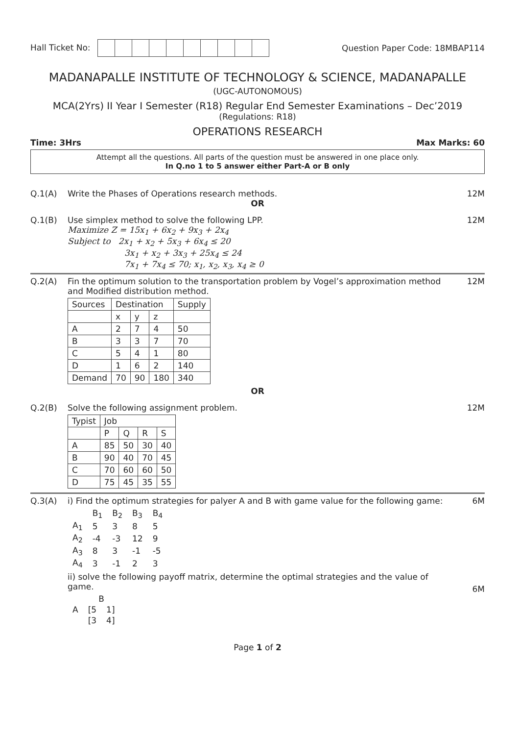Hall Ticket No: Question Paper Code: 18MBAP114
MADANAPALLE INSTITUTE OF TECHNOLOGY & SCIENCE, MADANAPALLE
(UGC-AUTONOMOUS)
MCA(2Yrs) II Year I Semester (R18) Regular End Semester Examinations – Dec’2019
(Regulations: R18)
OPERATIONS RESEARCH
Time: 3Hrs Max Marks: 60
Attempt all the questions. All parts of the question must be answered in one place only.
In Q.no 1 to 5 answer either Part-A or B only
Q.1(A) Write the Phases of Operations research methods.
12M
OR
Q.1(B) Use simplex method to solve the following LPP.
Maximize Z = 15x<sub>1</sub> + 6x<sub>2</sub> + 9x<sub>3</sub> + 2x<sub>4</sub>
Subject to 2x<sub>1</sub> + x<sub>2</sub> + 5x<sub>3</sub> + 6x<sub>4</sub> ≤ 20
3x<sub>1</sub> + x<sub>2</sub> + 3x<sub>3</sub> + 25x<sub>4</sub> ≤ 24
7x<sub>1</sub> + 7x<sub>4</sub> ≤ 70; x<sub>1</sub>, x<sub>2</sub>, x<sub>3</sub>, x<sub>4</sub> ≥ 0
12M
Q.2(A) Fin the optimum solution to the transportation problem by Vogel’s approximation method and Modified distribution method.
| Sources | Destination | | | Supply |
| | x | y | z | |
| A | 2 | 7 | 4 | 50 |
| B | 3 | 3 | 7 | 70 |
| C | 5 | 4 | 1 | 80 |
| D | 1 | 6 | 2 | 140 |
| Demand | 70 | 90 | 180 | 340 |
12M
OR
Q.2(B) Solve the following assignment problem.
| Typist | Job | | | |
| | P | Q | R | S |
| A | 85 | 50 | 30 | 40 |
| B | 90 | 40 | 70 | 45 |
| C | 70 | 60 | 60 | 50 |
| D | 75 | 45 | 35 | 55 |
12M
Q.3(A) i) Find the optimum strategies for palyer A and B with game value for the following game:
| | B<sub>1</sub> | B<sub>2</sub> | B<sub>3</sub> | B<sub>4</sub> |
| A<sub>1</sub> | 5 | 3 | 8 | 5 |
| A<sub>2</sub> | -4 | -3 | 12 | 9 |
| A<sub>3</sub> | 8 | 3 | -1 | -5 |
| A<sub>4</sub> | 3 | -1 | 2 | 3 |
ii) solve the following payoff matrix, determine the optimal strategies and the value of game.
| | B | |
| A | [5 | 1] |
| | [3 | 4] |
6M
6M
Page 1 of 2